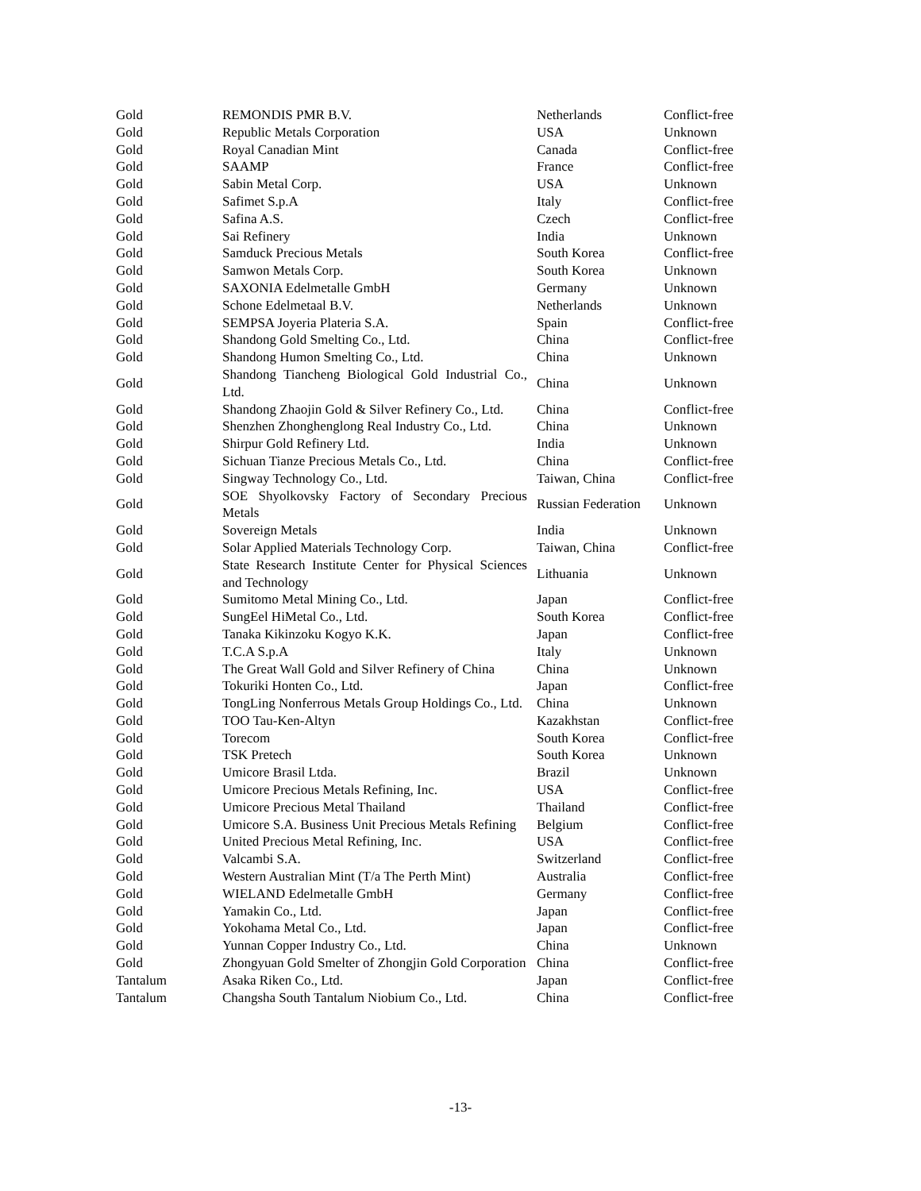| Gold | REMONDIS PMR B.V. | Netherlands | Conflict-free |
| Gold | Republic Metals Corporation | USA | Unknown |
| Gold | Royal Canadian Mint | Canada | Conflict-free |
| Gold | SAAMP | France | Conflict-free |
| Gold | Sabin Metal Corp. | USA | Unknown |
| Gold | Safimet S.p.A | Italy | Conflict-free |
| Gold | Safina A.S. | Czech | Conflict-free |
| Gold | Sai Refinery | India | Unknown |
| Gold | Samduck Precious Metals | South Korea | Conflict-free |
| Gold | Samwon Metals Corp. | South Korea | Unknown |
| Gold | SAXONIA Edelmetalle GmbH | Germany | Unknown |
| Gold | Schone Edelmetaal B.V. | Netherlands | Unknown |
| Gold | SEMPSA Joyeria Plateria S.A. | Spain | Conflict-free |
| Gold | Shandong Gold Smelting Co., Ltd. | China | Conflict-free |
| Gold | Shandong Humon Smelting Co., Ltd. | China | Unknown |
| Gold | Shandong Tiancheng Biological Gold Industrial Co., Ltd. | China | Unknown |
| Gold | Shandong Zhaojin Gold & Silver Refinery Co., Ltd. | China | Conflict-free |
| Gold | Shenzhen Zhonghenglong Real Industry Co., Ltd. | China | Unknown |
| Gold | Shirpur Gold Refinery Ltd. | India | Unknown |
| Gold | Sichuan Tianze Precious Metals Co., Ltd. | China | Conflict-free |
| Gold | Singway Technology Co., Ltd. | Taiwan, China | Conflict-free |
| Gold | SOE Shyolkovsky Factory of Secondary Precious Metals | Russian Federation | Unknown |
| Gold | Sovereign Metals | India | Unknown |
| Gold | Solar Applied Materials Technology Corp. | Taiwan, China | Conflict-free |
| Gold | State Research Institute Center for Physical Sciences and Technology | Lithuania | Unknown |
| Gold | Sumitomo Metal Mining Co., Ltd. | Japan | Conflict-free |
| Gold | SungEel HiMetal Co., Ltd. | South Korea | Conflict-free |
| Gold | Tanaka Kikinzoku Kogyo K.K. | Japan | Conflict-free |
| Gold | T.C.A S.p.A | Italy | Unknown |
| Gold | The Great Wall Gold and Silver Refinery of China | China | Unknown |
| Gold | Tokuriki Honten Co., Ltd. | Japan | Conflict-free |
| Gold | TongLing Nonferrous Metals Group Holdings Co., Ltd. | China | Unknown |
| Gold | TOO Tau-Ken-Altyn | Kazakhstan | Conflict-free |
| Gold | Torecom | South Korea | Conflict-free |
| Gold | TSK Pretech | South Korea | Unknown |
| Gold | Umicore Brasil Ltda. | Brazil | Unknown |
| Gold | Umicore Precious Metals Refining, Inc. | USA | Conflict-free |
| Gold | Umicore Precious Metal Thailand | Thailand | Conflict-free |
| Gold | Umicore S.A. Business Unit Precious Metals Refining | Belgium | Conflict-free |
| Gold | United Precious Metal Refining, Inc. | USA | Conflict-free |
| Gold | Valcambi S.A. | Switzerland | Conflict-free |
| Gold | Western Australian Mint (T/a The Perth Mint) | Australia | Conflict-free |
| Gold | WIELAND Edelmetalle GmbH | Germany | Conflict-free |
| Gold | Yamakin Co., Ltd. | Japan | Conflict-free |
| Gold | Yokohama Metal Co., Ltd. | Japan | Conflict-free |
| Gold | Yunnan Copper Industry Co., Ltd. | China | Unknown |
| Gold | Zhongyuan Gold Smelter of Zhongjin Gold Corporation | China | Conflict-free |
| Tantalum | Asaka Riken Co., Ltd. | Japan | Conflict-free |
| Tantalum | Changsha South Tantalum Niobium Co., Ltd. | China | Conflict-free |
-13-